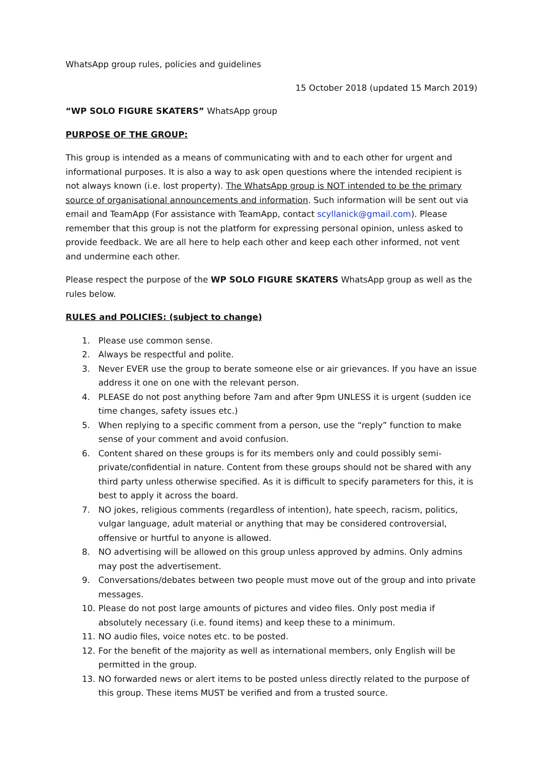WhatsApp group rules, policies and guidelines
15 October 2018 (updated 15 March 2019)
“WP SOLO FIGURE SKATERS” WhatsApp group
PURPOSE OF THE GROUP:
This group is intended as a means of communicating with and to each other for urgent and informational purposes. It is also a way to ask open questions where the intended recipient is not always known (i.e. lost property). The WhatsApp group is NOT intended to be the primary source of organisational announcements and information. Such information will be sent out via email and TeamApp (For assistance with TeamApp, contact scyllanick@gmail.com). Please remember that this group is not the platform for expressing personal opinion, unless asked to provide feedback. We are all here to help each other and keep each other informed, not vent and undermine each other.
Please respect the purpose of the WP SOLO FIGURE SKATERS WhatsApp group as well as the rules below.
RULES and POLICIES: (subject to change)
1. Please use common sense.
2. Always be respectful and polite.
3. Never EVER use the group to berate someone else or air grievances. If you have an issue address it one on one with the relevant person.
4. PLEASE do not post anything before 7am and after 9pm UNLESS it is urgent (sudden ice time changes, safety issues etc.)
5. When replying to a specific comment from a person, use the “reply” function to make sense of your comment and avoid confusion.
6. Content shared on these groups is for its members only and could possibly semi-private/confidential in nature. Content from these groups should not be shared with any third party unless otherwise specified. As it is difficult to specify parameters for this, it is best to apply it across the board.
7. NO jokes, religious comments (regardless of intention), hate speech, racism, politics, vulgar language, adult material or anything that may be considered controversial, offensive or hurtful to anyone is allowed.
8. NO advertising will be allowed on this group unless approved by admins. Only admins may post the advertisement.
9. Conversations/debates between two people must move out of the group and into private messages.
10. Please do not post large amounts of pictures and video files. Only post media if absolutely necessary (i.e. found items) and keep these to a minimum.
11. NO audio files, voice notes etc. to be posted.
12. For the benefit of the majority as well as international members, only English will be permitted in the group.
13. NO forwarded news or alert items to be posted unless directly related to the purpose of this group. These items MUST be verified and from a trusted source.